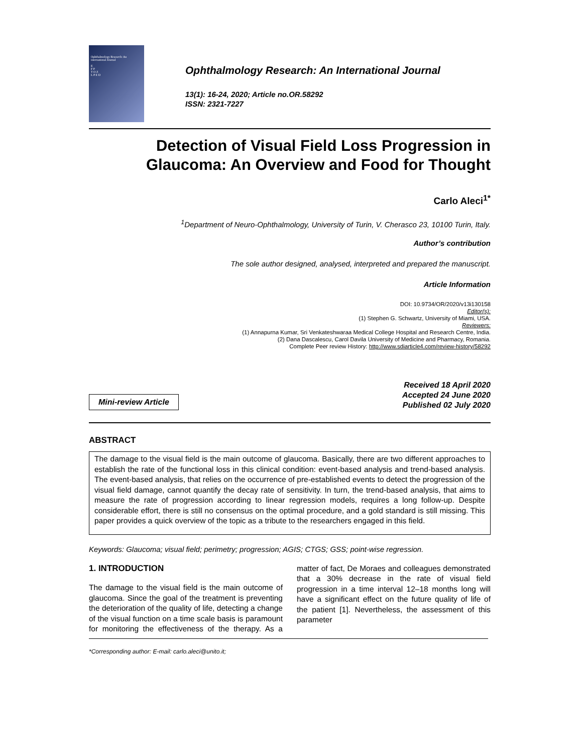Ophthalmology Research: An international Journal
E
F P
T O Z
L P E D
Ophthalmology Research: An International Journal
13(1): 16-24, 2020; Article no.OR.58292
ISSN: 2321-7227
Detection of Visual Field Loss Progression in Glaucoma: An Overview and Food for Thought
Carlo Aleci<sup>1*</sup>
<sup>1</sup> Department of Neuro-Ophthalmology, University of Turin, V. Cherasco 23, 10100 Turin, Italy.
Author’s contribution
The sole author designed, analysed, interpreted and prepared the manuscript.
Article Information
DOI: 10.9734/OR/2020/v13i130158
Editor(s):
(1) Stephen G. Schwartz, University of Miami, USA.
Reviewers:
(1) Annapurna Kumar, Sri Venkateshwaraa Medical College Hospital and Research Centre, India.
(2) Dana Dascalescu, Carol Davila University of Medicine and Pharmacy, Romania.
Complete Peer review History: http://www.sdiarticle4.com/review-history/58292
Mini-review Article
Received 18 April 2020
Accepted 24 June 2020
Published 02 July 2020
ABSTRACT
The damage to the visual field is the main outcome of glaucoma. Basically, there are two different approaches to establish the rate of the functional loss in this clinical condition: event-based analysis and trend-based analysis. The event-based analysis, that relies on the occurrence of pre-established events to detect the progression of the visual field damage, cannot quantify the decay rate of sensitivity. In turn, the trend-based analysis, that aims to measure the rate of progression according to linear regression models, requires a long follow-up. Despite considerable effort, there is still no consensus on the optimal procedure, and a gold standard is still missing. This paper provides a quick overview of the topic as a tribute to the researchers engaged in this field.
Keywords: Glaucoma; visual field; perimetry; progression; AGIS; CTGS; GSS; point-wise regression.
1. INTRODUCTION
The damage to the visual field is the main outcome of glaucoma. Since the goal of the treatment is preventing the deterioration of the quality of life, detecting a change of the visual function on a time scale basis is paramount for monitoring the effectiveness of the therapy. As a matter of fact, De Moraes and colleagues demonstrated that a 30% decrease in the rate of visual field progression in a time interval 12–18 months long will have a significant effect on the future quality of life of the patient [1]. Nevertheless, the assessment of this parameter
*Corresponding author: E-mail: carlo.aleci@unito.it;